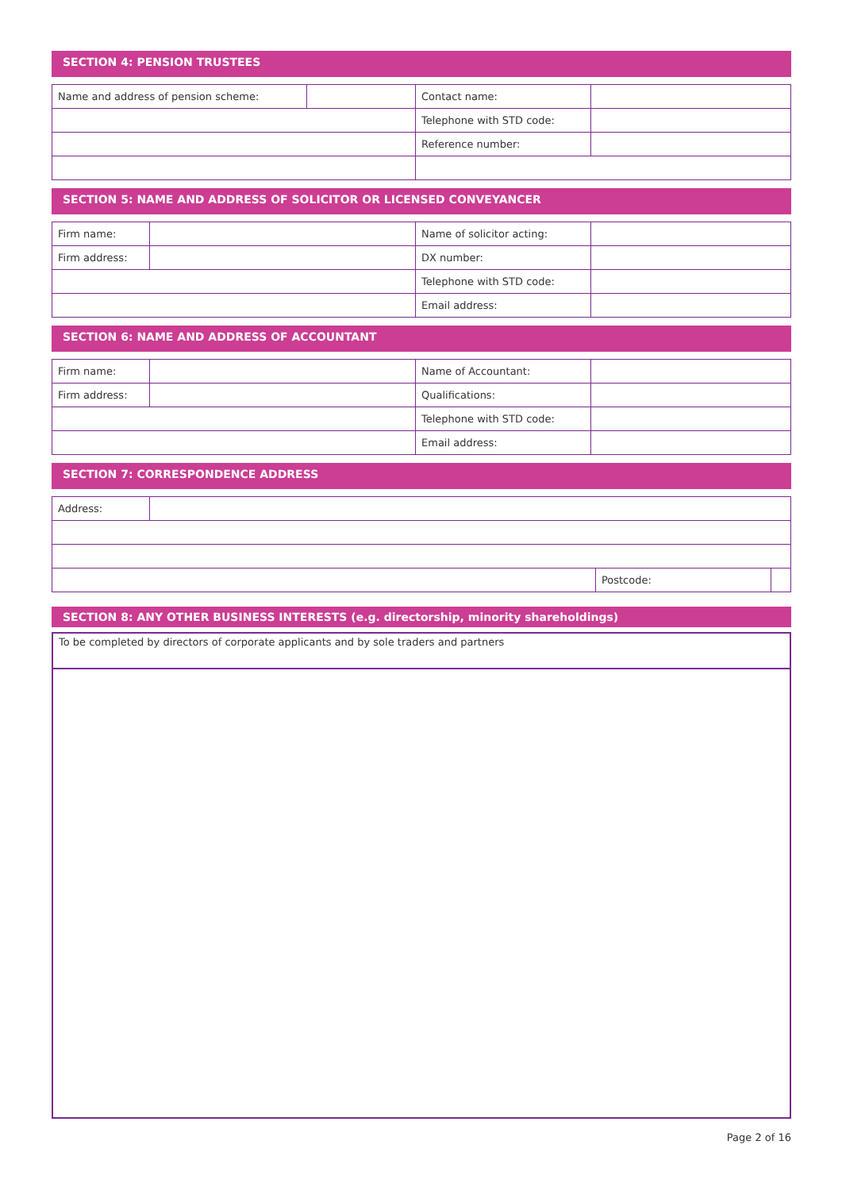SECTION 4: PENSION TRUSTEES
| Name and address of pension scheme: | | Contact name: | |
| | | Telephone with STD code: | |
| | | Reference number: | |
SECTION 5: NAME AND ADDRESS OF SOLICITOR OR LICENSED CONVEYANCER
| Firm name: | | Name of solicitor acting: | |
| Firm address: | | DX number: | |
| | | Telephone with STD code: | |
| | | Email address: | |
SECTION 6: NAME AND ADDRESS OF ACCOUNTANT
| Firm name: | | Name of Accountant: | |
| Firm address: | | Qualifications: | |
| | | Telephone with STD code: | |
| | | Email address: | |
SECTION 7: CORRESPONDENCE ADDRESS
| Address: | | | |
| | | Postcode: | |
SECTION 8: ANY OTHER BUSINESS INTERESTS (e.g. directorship, minority shareholdings)
| To be completed by directors of corporate applicants and by sole traders and partners |
Page 2 of 16